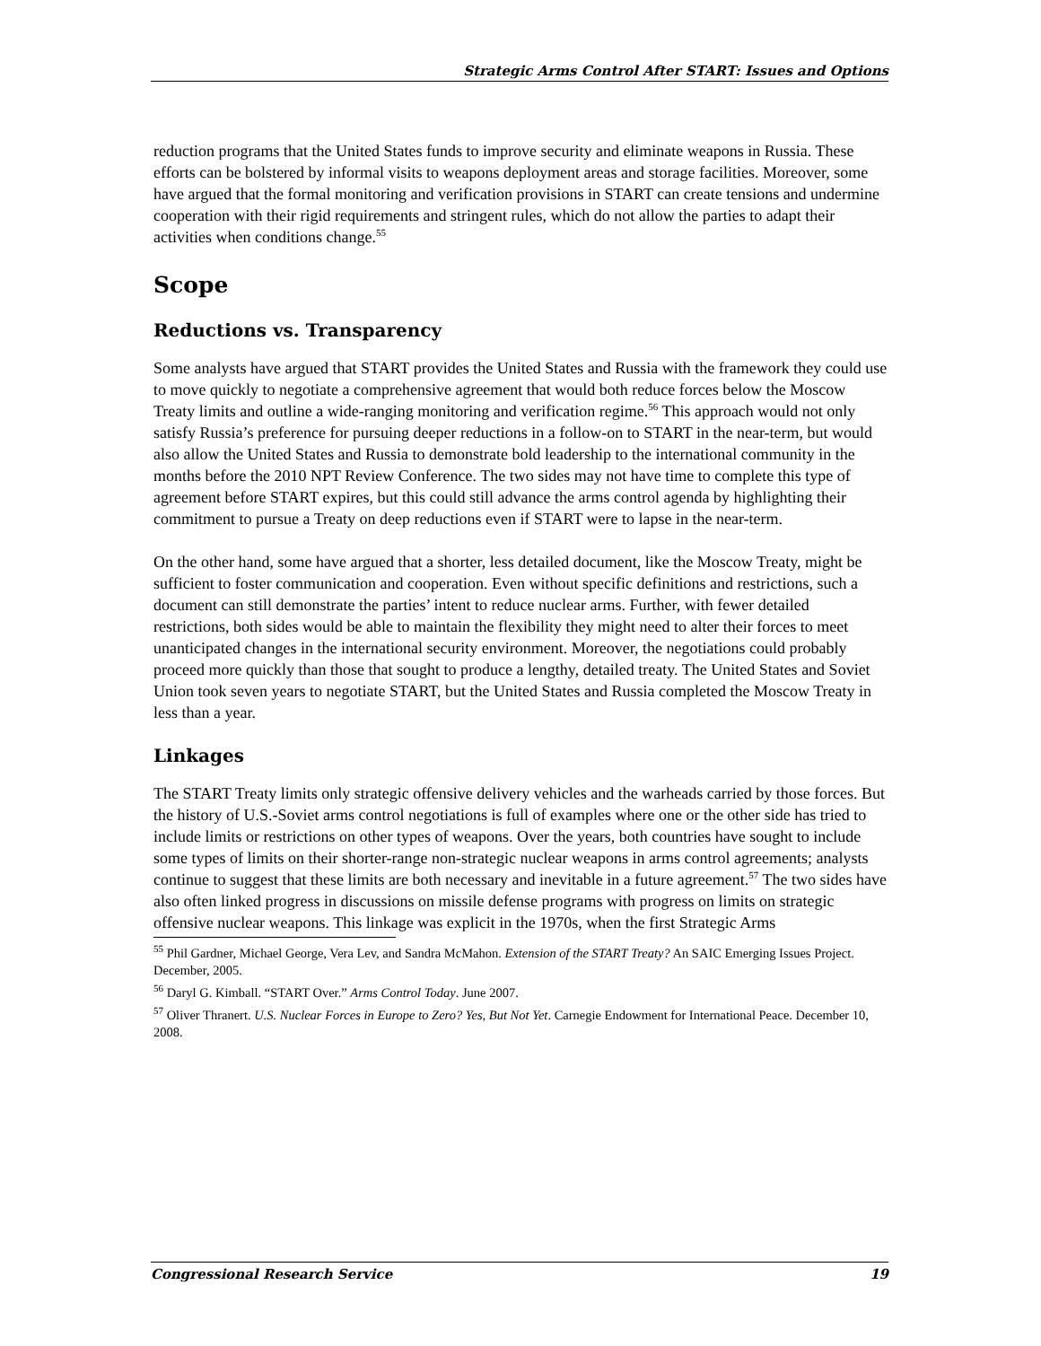Strategic Arms Control After START: Issues and Options
reduction programs that the United States funds to improve security and eliminate weapons in Russia. These efforts can be bolstered by informal visits to weapons deployment areas and storage facilities. Moreover, some have argued that the formal monitoring and verification provisions in START can create tensions and undermine cooperation with their rigid requirements and stringent rules, which do not allow the parties to adapt their activities when conditions change.<sup>55</sup>
Scope
Reductions vs. Transparency
Some analysts have argued that START provides the United States and Russia with the framework they could use to move quickly to negotiate a comprehensive agreement that would both reduce forces below the Moscow Treaty limits and outline a wide-ranging monitoring and verification regime.<sup>56</sup> This approach would not only satisfy Russia’s preference for pursuing deeper reductions in a follow-on to START in the near-term, but would also allow the United States and Russia to demonstrate bold leadership to the international community in the months before the 2010 NPT Review Conference. The two sides may not have time to complete this type of agreement before START expires, but this could still advance the arms control agenda by highlighting their commitment to pursue a Treaty on deep reductions even if START were to lapse in the near-term.
On the other hand, some have argued that a shorter, less detailed document, like the Moscow Treaty, might be sufficient to foster communication and cooperation. Even without specific definitions and restrictions, such a document can still demonstrate the parties’ intent to reduce nuclear arms. Further, with fewer detailed restrictions, both sides would be able to maintain the flexibility they might need to alter their forces to meet unanticipated changes in the international security environment. Moreover, the negotiations could probably proceed more quickly than those that sought to produce a lengthy, detailed treaty. The United States and Soviet Union took seven years to negotiate START, but the United States and Russia completed the Moscow Treaty in less than a year.
Linkages
The START Treaty limits only strategic offensive delivery vehicles and the warheads carried by those forces. But the history of U.S.-Soviet arms control negotiations is full of examples where one or the other side has tried to include limits or restrictions on other types of weapons. Over the years, both countries have sought to include some types of limits on their shorter-range non-strategic nuclear weapons in arms control agreements; analysts continue to suggest that these limits are both necessary and inevitable in a future agreement.<sup>57</sup> The two sides have also often linked progress in discussions on missile defense programs with progress on limits on strategic offensive nuclear weapons. This linkage was explicit in the 1970s, when the first Strategic Arms
<sup>55</sup> Phil Gardner, Michael George, Vera Lev, and Sandra McMahon. Extension of the START Treaty? An SAIC Emerging Issues Project. December, 2005.
<sup>56</sup> Daryl G. Kimball. “START Over.” Arms Control Today. June 2007.
<sup>57</sup> Oliver Thranert. U.S. Nuclear Forces in Europe to Zero? Yes, But Not Yet. Carnegie Endowment for International Peace. December 10, 2008.
Congressional Research Service 19